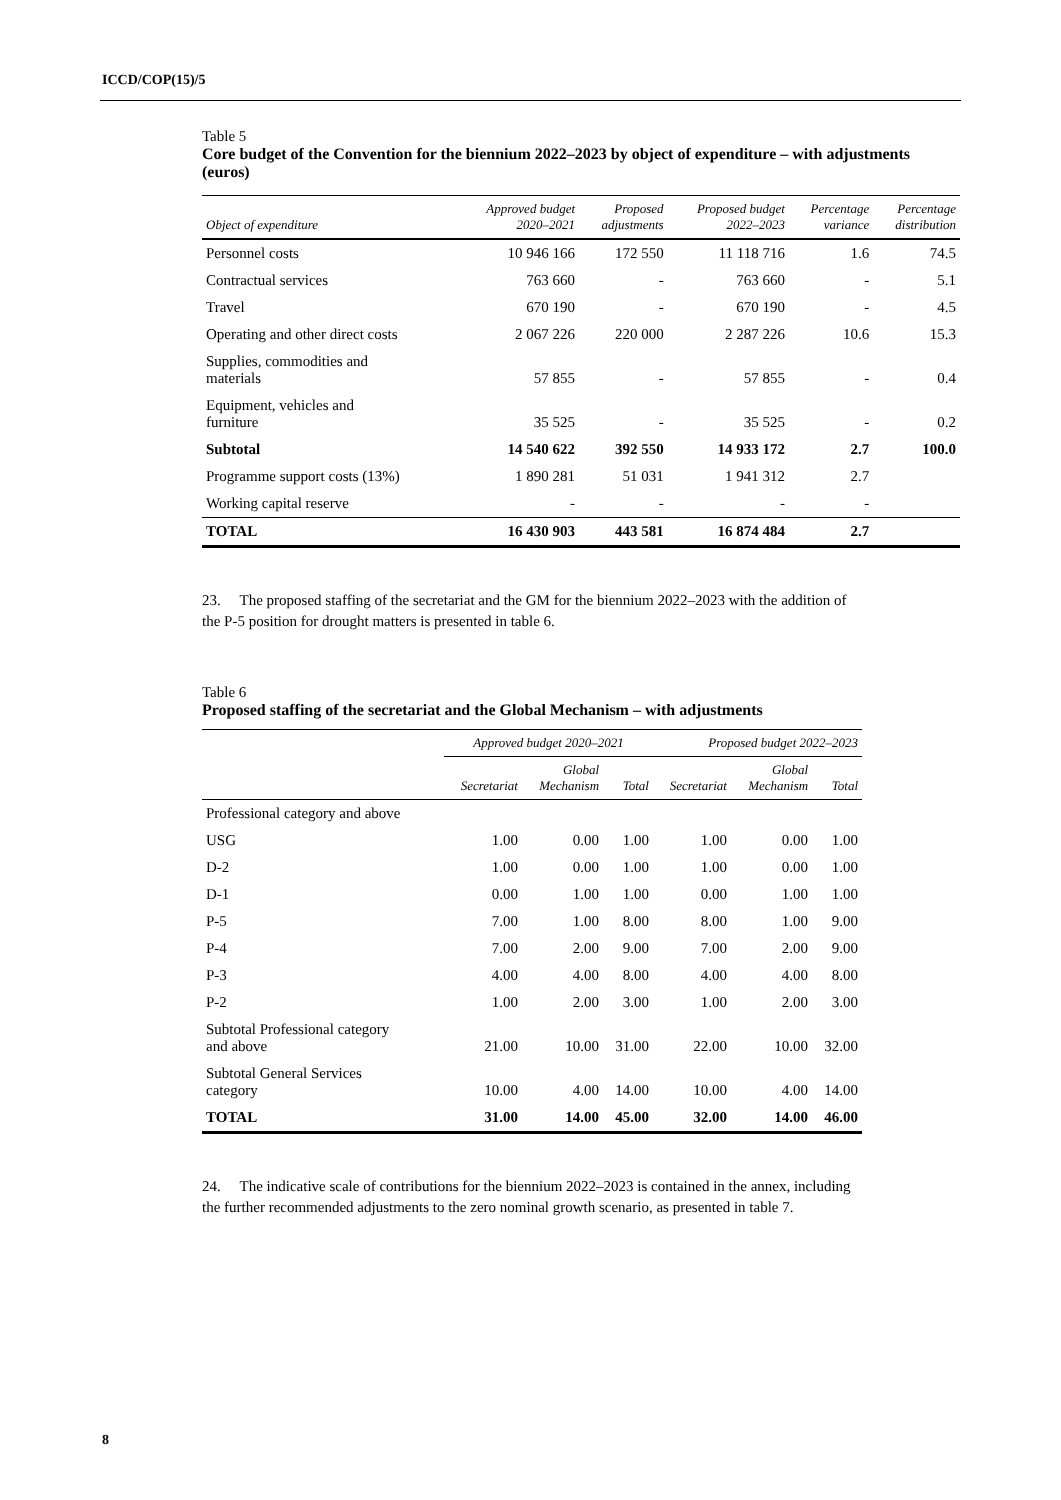ICCD/COP(15)/5
Table 5
Core budget of the Convention for the biennium 2022–2023 by object of expenditure – with adjustments (euros)
| Object of expenditure | Approved budget 2020–2021 | Proposed adjustments | Proposed budget 2022–2023 | Percentage variance | Percentage distribution |
| --- | --- | --- | --- | --- | --- |
| Personnel costs | 10 946 166 | 172 550 | 11 118 716 | 1.6 | 74.5 |
| Contractual services | 763 660 | - | 763 660 | - | 5.1 |
| Travel | 670 190 | - | 670 190 | - | 4.5 |
| Operating and other direct costs | 2 067 226 | 220 000 | 2 287 226 | 10.6 | 15.3 |
| Supplies, commodities and materials | 57 855 | - | 57 855 | - | 0.4 |
| Equipment, vehicles and furniture | 35 525 | - | 35 525 | - | 0.2 |
| Subtotal | 14 540 622 | 392 550 | 14 933 172 | 2.7 | 100.0 |
| Programme support costs (13%) | 1 890 281 | 51 031 | 1 941 312 | 2.7 | |
| Working capital reserve | - | - | - | - | |
| TOTAL | 16 430 903 | 443 581 | 16 874 484 | 2.7 | |
23. The proposed staffing of the secretariat and the GM for the biennium 2022–2023 with the addition of the P-5 position for drought matters is presented in table 6.
Table 6
Proposed staffing of the secretariat and the Global Mechanism – with adjustments
| | Approved budget 2020–2021 | | | Proposed budget 2022–2023 | | |
| --- | --- | --- | --- | --- | --- | --- |
| | Secretariat | Global Mechanism | Total | Secretariat | Global Mechanism | Total |
| Professional category and above | | | | | | |
| USG | 1.00 | 0.00 | 1.00 | 1.00 | 0.00 | 1.00 |
| D-2 | 1.00 | 0.00 | 1.00 | 1.00 | 0.00 | 1.00 |
| D-1 | 0.00 | 1.00 | 1.00 | 0.00 | 1.00 | 1.00 |
| P-5 | 7.00 | 1.00 | 8.00 | 8.00 | 1.00 | 9.00 |
| P-4 | 7.00 | 2.00 | 9.00 | 7.00 | 2.00 | 9.00 |
| P-3 | 4.00 | 4.00 | 8.00 | 4.00 | 4.00 | 8.00 |
| P-2 | 1.00 | 2.00 | 3.00 | 1.00 | 2.00 | 3.00 |
| Subtotal Professional category and above | 21.00 | 10.00 | 31.00 | 22.00 | 10.00 | 32.00 |
| Subtotal General Services category | 10.00 | 4.00 | 14.00 | 10.00 | 4.00 | 14.00 |
| TOTAL | 31.00 | 14.00 | 45.00 | 32.00 | 14.00 | 46.00 |
24. The indicative scale of contributions for the biennium 2022–2023 is contained in the annex, including the further recommended adjustments to the zero nominal growth scenario, as presented in table 7.
8